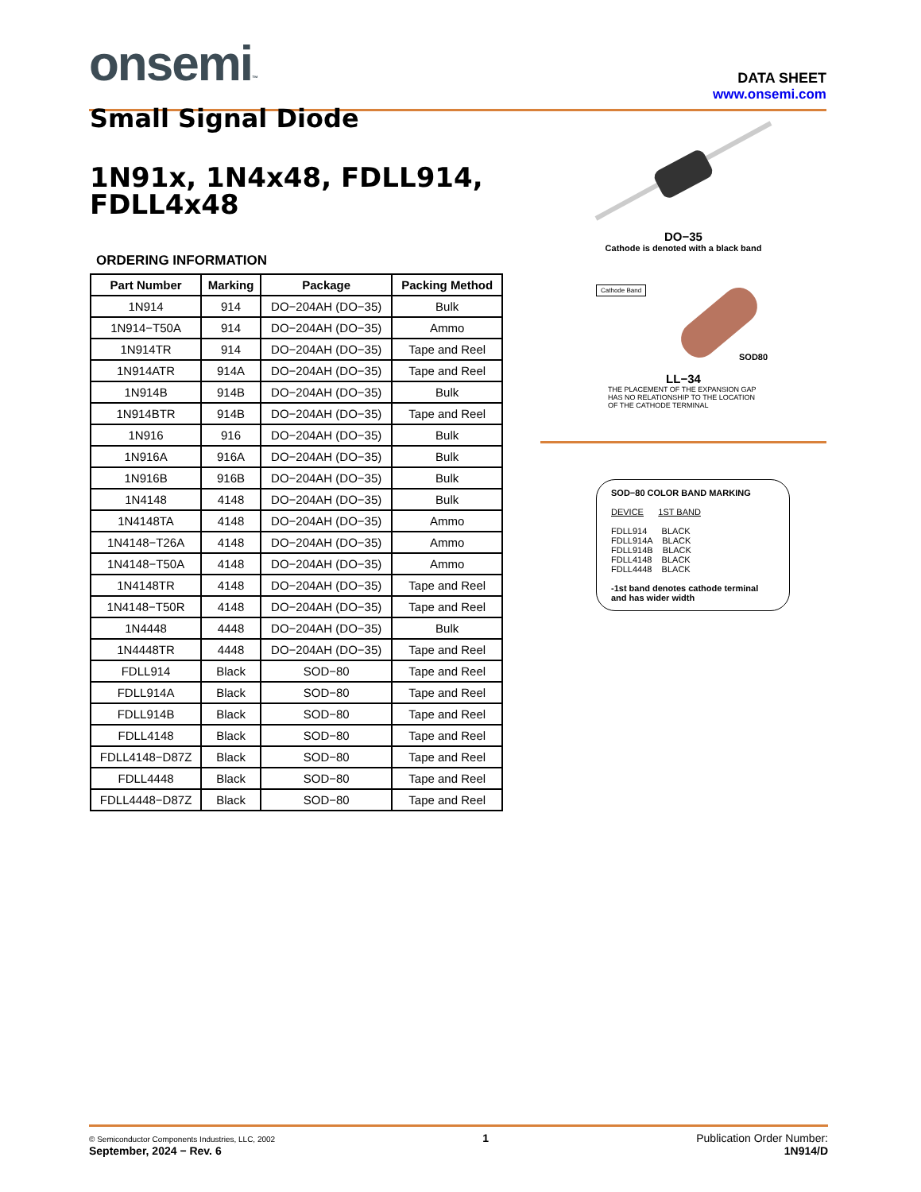onsemi™
DATA SHEET
www.onsemi.com
Small Signal Diode
1N91x, 1N4x48, FDLL914, FDLL4x48
ORDERING INFORMATION
| Part Number | Marking | Package | Packing Method |
| --- | --- | --- | --- |
| 1N914 | 914 | DO−204AH (DO−35) | Bulk |
| 1N914−T50A | 914 | DO−204AH (DO−35) | Ammo |
| 1N914TR | 914 | DO−204AH (DO−35) | Tape and Reel |
| 1N914ATR | 914A | DO−204AH (DO−35) | Tape and Reel |
| 1N914B | 914B | DO−204AH (DO−35) | Bulk |
| 1N914BTR | 914B | DO−204AH (DO−35) | Tape and Reel |
| 1N916 | 916 | DO−204AH (DO−35) | Bulk |
| 1N916A | 916A | DO−204AH (DO−35) | Bulk |
| 1N916B | 916B | DO−204AH (DO−35) | Bulk |
| 1N4148 | 4148 | DO−204AH (DO−35) | Bulk |
| 1N4148TA | 4148 | DO−204AH (DO−35) | Ammo |
| 1N4148−T26A | 4148 | DO−204AH (DO−35) | Ammo |
| 1N4148−T50A | 4148 | DO−204AH (DO−35) | Ammo |
| 1N4148TR | 4148 | DO−204AH (DO−35) | Tape and Reel |
| 1N4148−T50R | 4148 | DO−204AH (DO−35) | Tape and Reel |
| 1N4448 | 4448 | DO−204AH (DO−35) | Bulk |
| 1N4448TR | 4448 | DO−204AH (DO−35) | Tape and Reel |
| FDLL914 | Black | SOD−80 | Tape and Reel |
| FDLL914A | Black | SOD−80 | Tape and Reel |
| FDLL914B | Black | SOD−80 | Tape and Reel |
| FDLL4148 | Black | SOD−80 | Tape and Reel |
| FDLL4148−D87Z | Black | SOD−80 | Tape and Reel |
| FDLL4448 | Black | SOD−80 | Tape and Reel |
| FDLL4448−D87Z | Black | SOD−80 | Tape and Reel |
DO−35
Cathode is denoted with a black band
Cathode Band
SOD80
LL−34
THE PLACEMENT OF THE EXPANSION GAP
HAS NO RELATIONSHIP TO THE LOCATION
OF THE CATHODE TERMINAL
SOD−80 COLOR BAND MARKING
DEVICE 1ST BAND
FDLL914 BLACK
FDLL914A BLACK
FDLL914B BLACK
FDLL4148 BLACK
FDLL4448 BLACK
-1st band denotes cathode terminal
and has wider width
© Semiconductor Components Industries, LLC, 2002
September, 2024 − Rev. 6
1 Publication Order Number:
1N914/D